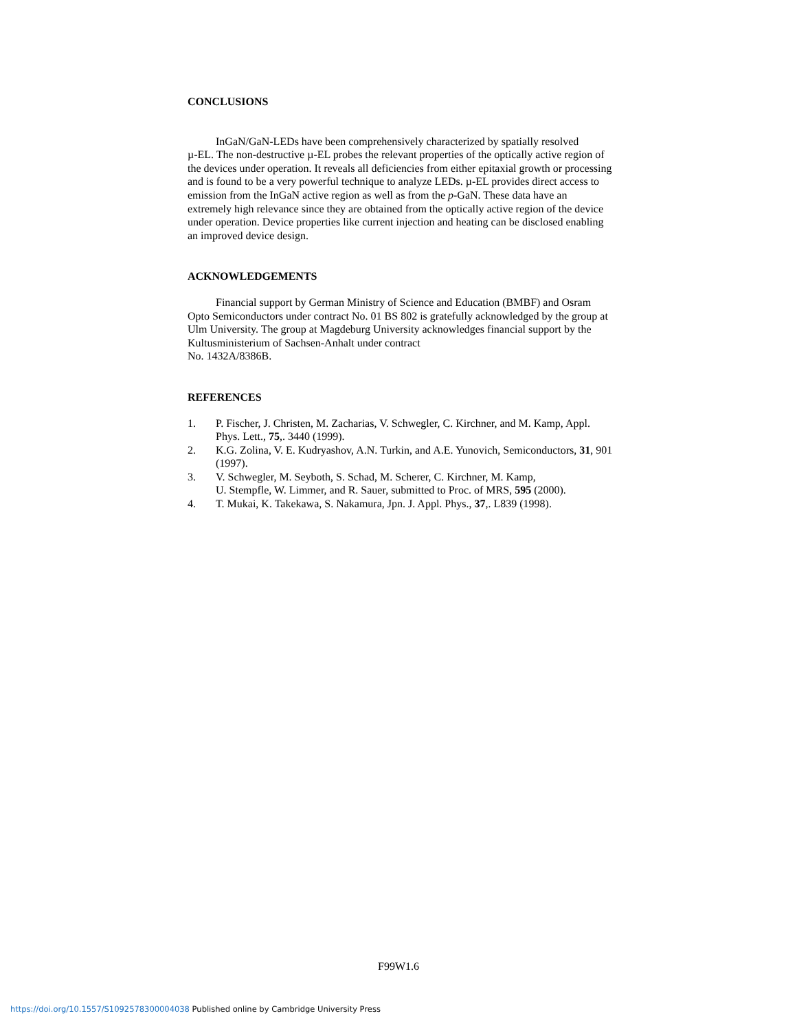CONCLUSIONS
InGaN/GaN-LEDs have been comprehensively characterized by spatially resolved
µ-EL. The non-destructive µ-EL probes the relevant properties of the optically active region of the devices under operation. It reveals all deficiencies from either epitaxial growth or processing and is found to be a very powerful technique to analyze LEDs. µ-EL provides direct access to emission from the InGaN active region as well as from the p-GaN. These data have an extremely high relevance since they are obtained from the optically active region of the device under operation. Device properties like current injection and heating can be disclosed enabling an improved device design.
ACKNOWLEDGEMENTS
Financial support by German Ministry of Science and Education (BMBF) and Osram Opto Semiconductors under contract No. 01 BS 802 is gratefully acknowledged by the group at Ulm University. The group at Magdeburg University acknowledges financial support by the Kultusministerium of Sachsen-Anhalt under contract
No. 1432A/8386B.
REFERENCES
1. P. Fischer, J. Christen, M. Zacharias, V. Schwegler, C. Kirchner, and M. Kamp, Appl. Phys. Lett., 75,. 3440 (1999).
2. K.G. Zolina, V. E. Kudryashov, A.N. Turkin, and A.E. Yunovich, Semiconductors, 31, 901 (1997).
3. V. Schwegler, M. Seyboth, S. Schad, M. Scherer, C. Kirchner, M. Kamp,
U. Stempfle, W. Limmer, and R. Sauer, submitted to Proc. of MRS, 595 (2000).
4. T. Mukai, K. Takekawa, S. Nakamura, Jpn. J. Appl. Phys., 37,. L839 (1998).
F99W1.6
https://doi.org/10.1557/S1092578300004038 Published online by Cambridge University Press